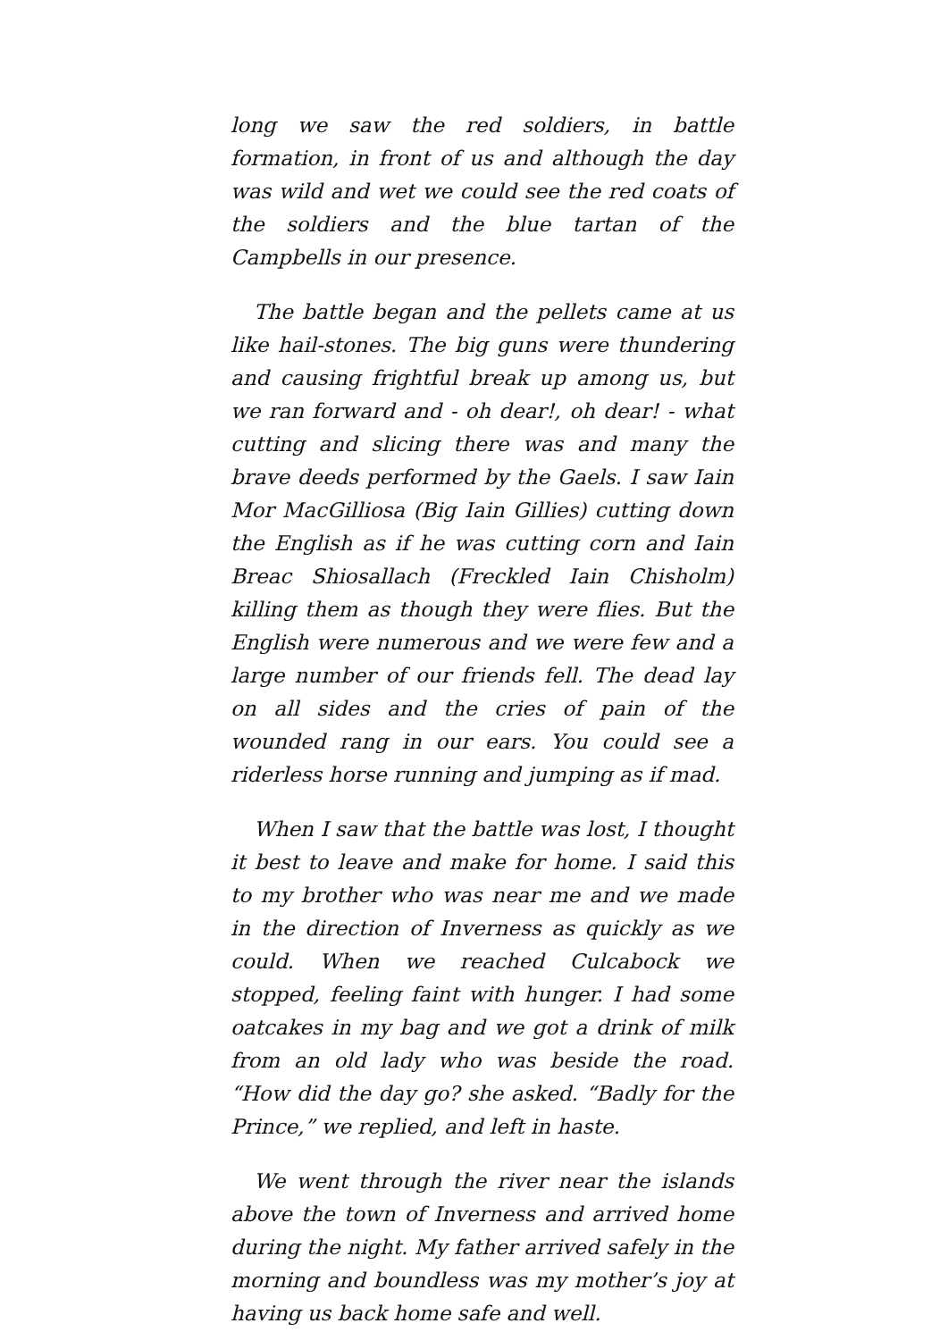long we saw the red soldiers, in battle formation, in front of us and although the day was wild and wet we could see the red coats of the soldiers and the blue tartan of the Campbells in our presence.
The battle began and the pellets came at us like hail-stones. The big guns were thundering and causing frightful break up among us, but we ran forward and - oh dear!, oh dear! - what cutting and slicing there was and many the brave deeds performed by the Gaels. I saw Iain Mor MacGilliosa (Big Iain Gillies) cutting down the English as if he was cutting corn and Iain Breac Shiosallach (Freckled Iain Chisholm) killing them as though they were flies. But the English were numerous and we were few and a large number of our friends fell. The dead lay on all sides and the cries of pain of the wounded rang in our ears. You could see a riderless horse running and jumping as if mad.
When I saw that the battle was lost, I thought it best to leave and make for home. I said this to my brother who was near me and we made in the direction of Inverness as quickly as we could. When we reached Culcabock we stopped, feeling faint with hunger. I had some oatcakes in my bag and we got a drink of milk from an old lady who was beside the road. “How did the day go? she asked. “Badly for the Prince,” we replied, and left in haste.
We went through the river near the islands above the town of Inverness and arrived home during the night. My father arrived safely in the morning and boundless was my mother’s joy at having us back home safe and well.